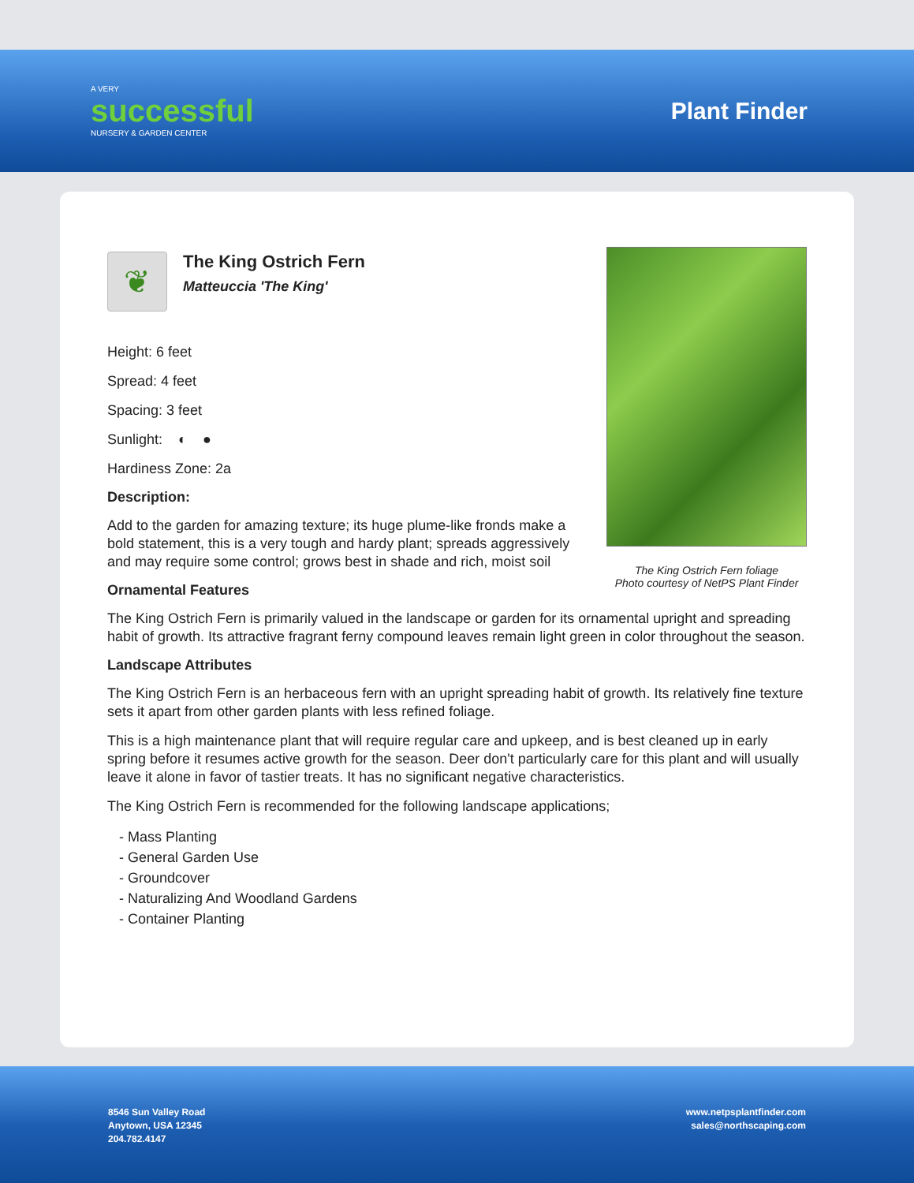A VERY
successful
NURSERY & GARDEN CENTER
Plant Finder
The King Ostrich Fern foliage
Photo courtesy of NetPS Plant Finder
❦
The King Ostrich Fern
Matteuccia 'The King'
Height: 6 feet
Spread: 4 feet
Spacing: 3 feet
Sunlight: ◐ ●
Hardiness Zone: 2a
Description:
Add to the garden for amazing texture; its huge plume-like fronds make a bold statement, this is a very tough and hardy plant; spreads aggressively and may require some control; grows best in shade and rich, moist soil
Ornamental Features
The King Ostrich Fern is primarily valued in the landscape or garden for its ornamental upright and spreading habit of growth. Its attractive fragrant ferny compound leaves remain light green in color throughout the season.
Landscape Attributes
The King Ostrich Fern is an herbaceous fern with an upright spreading habit of growth. Its relatively fine texture sets it apart from other garden plants with less refined foliage.
This is a high maintenance plant that will require regular care and upkeep, and is best cleaned up in early spring before it resumes active growth for the season. Deer don't particularly care for this plant and will usually leave it alone in favor of tastier treats. It has no significant negative characteristics.
The King Ostrich Fern is recommended for the following landscape applications;
- Mass Planting
- General Garden Use
- Groundcover
- Naturalizing And Woodland Gardens
- Container Planting
8546 Sun Valley Road
Anytown, USA 12345
204.782.4147
www.netpsplantfinder.com
sales@northscaping.com